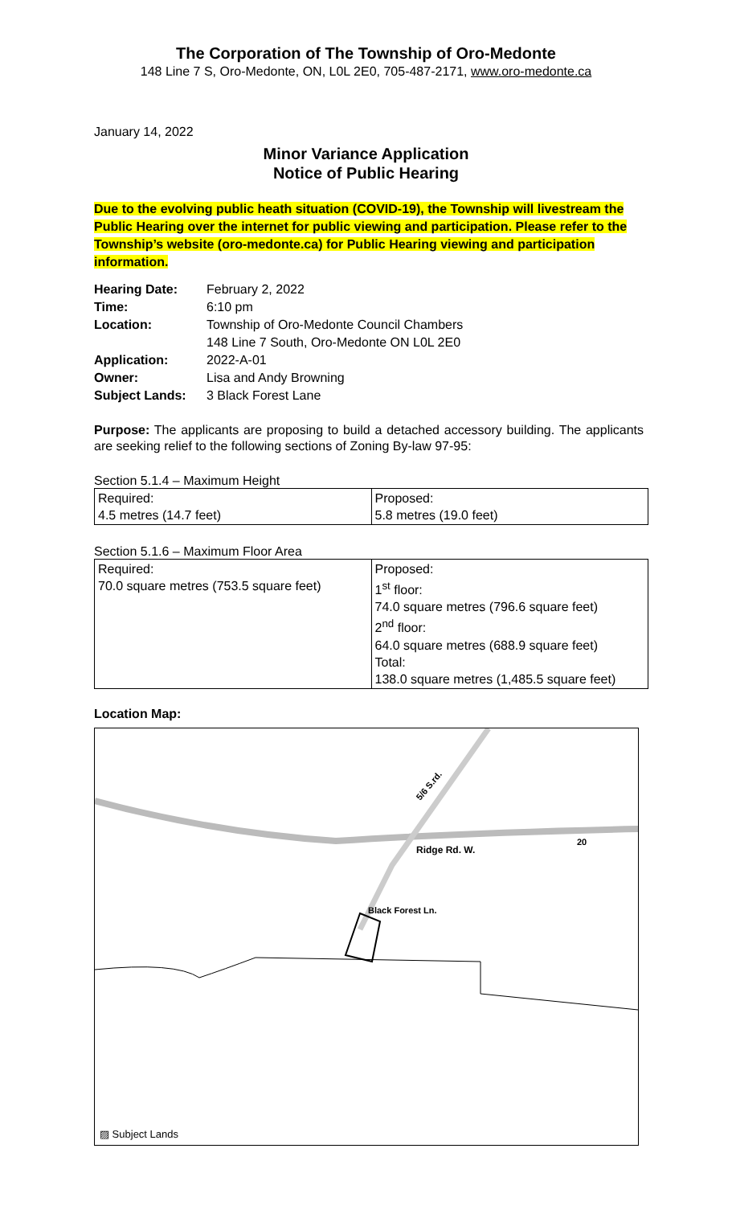The Corporation of The Township of Oro-Medonte
148 Line 7 S, Oro-Medonte, ON, L0L 2E0, 705-487-2171, www.oro-medonte.ca
January 14, 2022
Minor Variance Application
Notice of Public Hearing
Due to the evolving public heath situation (COVID-19), the Township will livestream the Public Hearing over the internet for public viewing and participation. Please refer to the Township’s website (oro-medonte.ca) for Public Hearing viewing and participation information.
| Hearing Date: | February 2, 2022 |
| Time: | 6:10 pm |
| Location: | Township of Oro-Medonte Council Chambers 148 Line 7 South, Oro-Medonte ON L0L 2E0 |
| Application: | 2022-A-01 |
| Owner: | Lisa and Andy Browning |
| Subject Lands: | 3 Black Forest Lane |
Purpose: The applicants are proposing to build a detached accessory building. The applicants are seeking relief to the following sections of Zoning By-law 97-95:
Section 5.1.4 – Maximum Height
| Required: 4.5 metres (14.7 feet) | Proposed: 5.8 metres (19.0 feet) |
Section 5.1.6 – Maximum Floor Area
| Required: 70.0 square metres (753.5 square feet) | Proposed: 1<sup>st</sup> floor: 74.0 square metres (796.6 square feet) 2<sup>nd</sup> floor: 64.0 square metres (688.9 square feet) Total: 138.0 square metres (1,485.5 square feet) |
Location Map:
Ridge Rd. W.
5/6 S.rd.
Black Forest Ln.
20
▨ Subject Lands